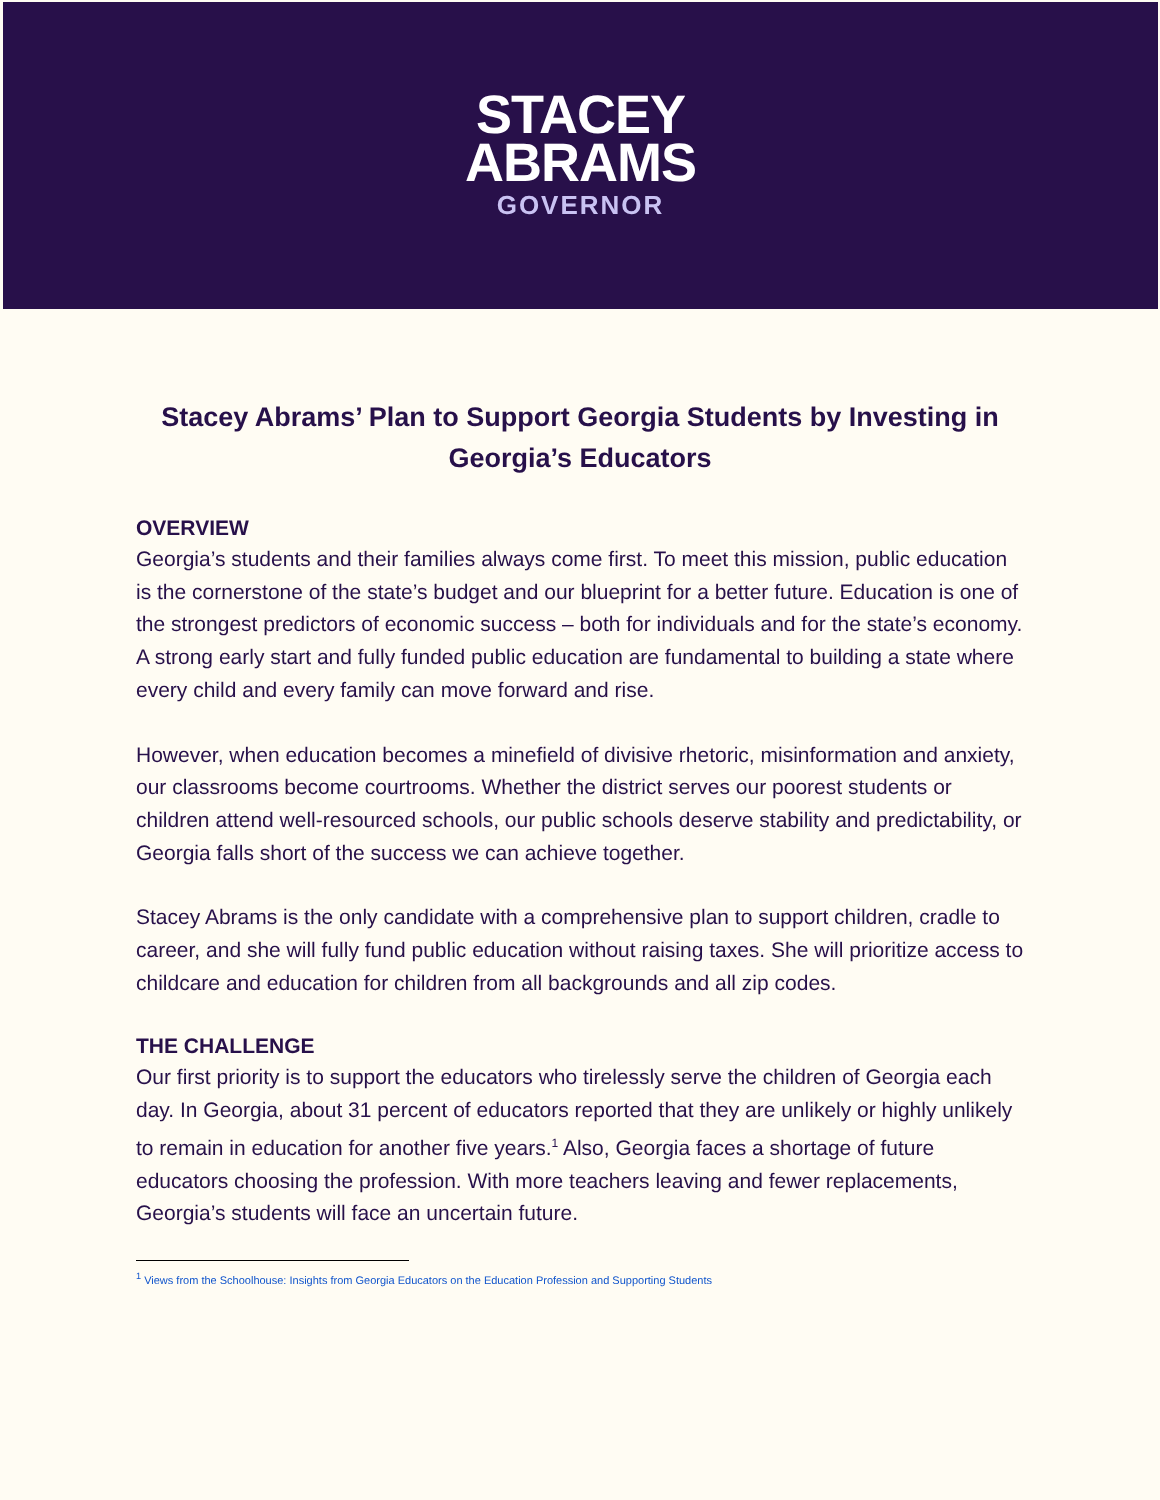STACEY
ABRAMS
GOVERNOR
Stacey Abrams’ Plan to Support Georgia Students by Investing in Georgia’s Educators
OVERVIEW
Georgia’s students and their families always come first. To meet this mission, public education is the cornerstone of the state’s budget and our blueprint for a better future. Education is one of the strongest predictors of economic success – both for individuals and for the state’s economy. A strong early start and fully funded public education are fundamental to building a state where every child and every family can move forward and rise.
However, when education becomes a minefield of divisive rhetoric, misinformation and anxiety, our classrooms become courtrooms. Whether the district serves our poorest students or children attend well-resourced schools, our public schools deserve stability and predictability, or Georgia falls short of the success we can achieve together.
Stacey Abrams is the only candidate with a comprehensive plan to support children, cradle to career, and she will fully fund public education without raising taxes. She will prioritize access to childcare and education for children from all backgrounds and all zip codes.
THE CHALLENGE
Our first priority is to support the educators who tirelessly serve the children of Georgia each day. In Georgia, about 31 percent of educators reported that they are unlikely or highly unlikely to remain in education for another five years.<sup>1</sup> Also, Georgia faces a shortage of future educators choosing the profession. With more teachers leaving and fewer replacements, Georgia’s students will face an uncertain future.
<sup>1</sup> Views from the Schoolhouse: Insights from Georgia Educators on the Education Profession and Supporting Students